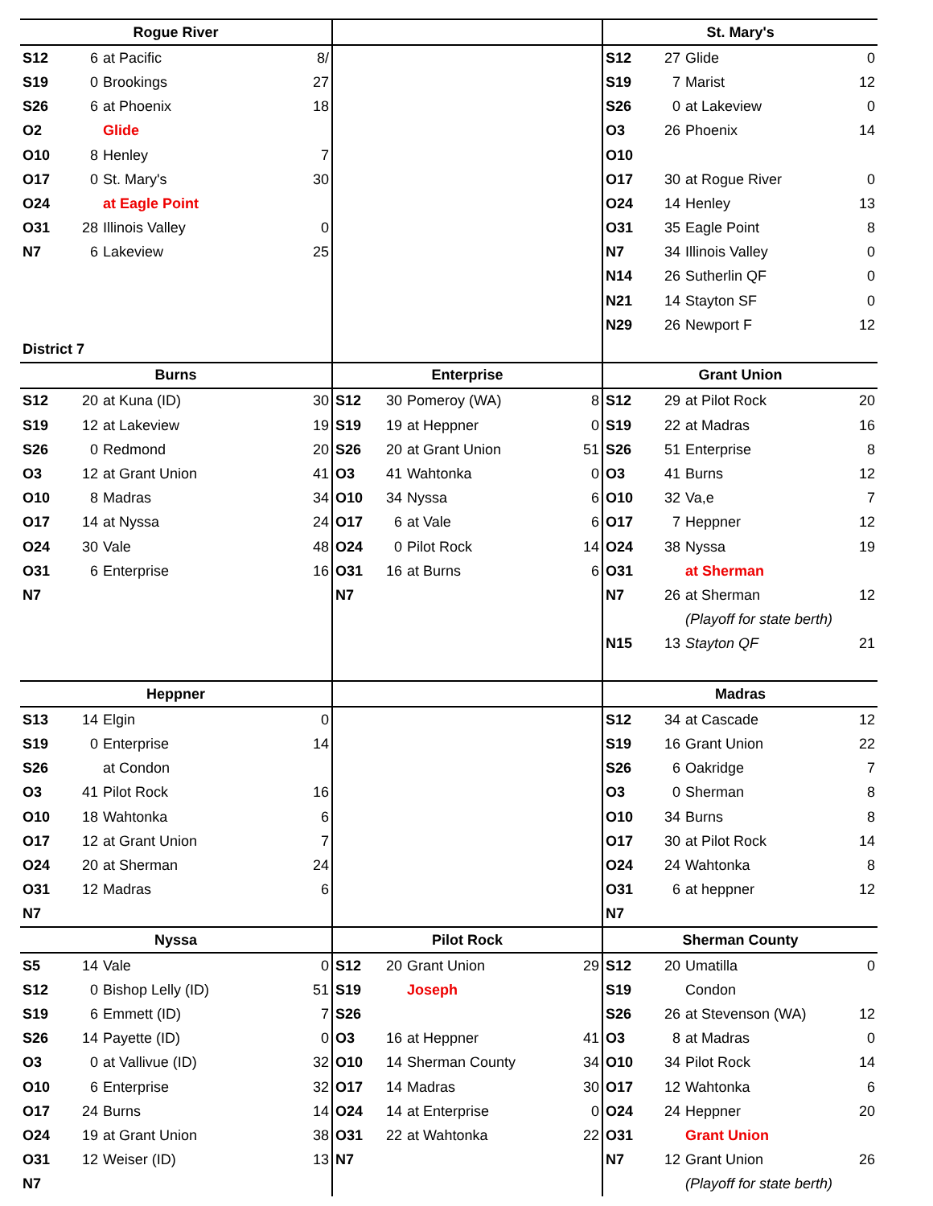| Rogue River | | | | | | | | St. Mary's | | | |
| --- | --- | --- | --- | --- | --- | --- | --- | --- | --- | --- | --- |
| S12 | 6 | at Pacific | 8/ | | | | | S12 | 27 | Glide | 0 |
| S19 | 0 | Brookings | 27 | | | | | S19 | 7 | Marist | 12 |
| S26 | 6 | at Phoenix | 18 | | | | | S26 | 0 | at Lakeview | 0 |
| O2 | | Glide | | | | | | O3 | 26 | Phoenix | 14 |
| O10 | 8 | Henley | 7 | | | | | O10 | | | |
| O17 | 0 | St. Mary's | 30 | | | | | O17 | 30 | at Rogue River | 0 |
| O24 | | at Eagle Point | | | | | | O24 | 14 | Henley | 13 |
| O31 | 28 | Illinois Valley | 0 | | | | | O31 | 35 | Eagle Point | 8 |
| N7 | 6 | Lakeview | 25 | | | | | N7 | 34 | Illinois Valley | 0 |
| | | | | | | | | N14 | 26 | Sutherlin QF | 0 |
| | | | | | | | | N21 | 14 | Stayton SF | 0 |
| | | | | | | | | N29 | 26 | Newport F | 12 |
| District 7 | | | | | | | | | | | |
| Burns | | | | Enterprise | | | | Grant Union | | | |
| S12 | 20 | at Kuna (ID) | 30 | S12 | 30 | Pomeroy (WA) | 8 | S12 | 29 | at Pilot Rock | 20 |
| S19 | 12 | at Lakeview | 19 | S19 | 19 | at Heppner | 0 | S19 | 22 | at Madras | 16 |
| S26 | 0 | Redmond | 20 | S26 | 20 | at Grant Union | 51 | S26 | 51 | Enterprise | 8 |
| O3 | 12 | at Grant Union | 41 | O3 | 41 | Wahtonka | 0 | O3 | 41 | Burns | 12 |
| O10 | 8 | Madras | 34 | O10 | 34 | Nyssa | 6 | O10 | 32 | Va,e | 7 |
| O17 | 14 | at Nyssa | 24 | O17 | 6 | at Vale | 6 | O17 | 7 | Heppner | 12 |
| O24 | 30 | Vale | 48 | O24 | 0 | Pilot Rock | 14 | O24 | 38 | Nyssa | 19 |
| O31 | 6 | Enterprise | 16 | O31 | 16 | at Burns | 6 | O31 | | at Sherman | |
| N7 | | | | N7 | | | | N7 | 26 | at Sherman | 12 |
| | | | | | | | | | | (Playoff for state berth) | |
| | | | | | | | | N15 | 13 | Stayton QF | 21 |
| Heppner | | | | | | | | Madras | | | |
| S13 | 14 | Elgin | 0 | | | | | S12 | 34 | at Cascade | 12 |
| S19 | 0 | Enterprise | 14 | | | | | S19 | 16 | Grant Union | 22 |
| S26 | | at Condon | | | | | | S26 | 6 | Oakridge | 7 |
| O3 | 41 | Pilot Rock | 16 | | | | | O3 | 0 | Sherman | 8 |
| O10 | 18 | Wahtonka | 6 | | | | | O10 | 34 | Burns | 8 |
| O17 | 12 | at Grant Union | 7 | | | | | O17 | 30 | at Pilot Rock | 14 |
| O24 | 20 | at Sherman | 24 | | | | | O24 | 24 | Wahtonka | 8 |
| O31 | 12 | Madras | 6 | | | | | O31 | 6 | at heppner | 12 |
| N7 | | | | | | | | N7 | | | |
| Nyssa | | | | Pilot Rock | | | | Sherman County | | | |
| S5 | 14 | Vale | 0 | S12 | 20 | Grant Union | 29 | S12 | 20 | Umatilla | 0 |
| S12 | 0 | Bishop Lelly (ID) | 51 | S19 | | Joseph | | S19 | | Condon | |
| S19 | 6 | Emmett (ID) | 7 | S26 | | | | S26 | 26 | at Stevenson (WA) | 12 |
| S26 | 14 | Payette (ID) | 0 | O3 | 16 | at Heppner | 41 | O3 | 8 | at Madras | 0 |
| O3 | 0 | at Vallivue (ID) | 32 | O10 | 14 | Sherman County | 34 | O10 | 34 | Pilot Rock | 14 |
| O10 | 6 | Enterprise | 32 | O17 | 14 | Madras | 30 | O17 | 12 | Wahtonka | 6 |
| O17 | 24 | Burns | 14 | O24 | 14 | at Enterprise | 0 | O24 | 24 | Heppner | 20 |
| O24 | 19 | at Grant Union | 38 | O31 | 22 | at Wahtonka | 22 | O31 | | Grant Union | |
| O31 | 12 | Weiser (ID) | 13 | N7 | | | | N7 | 12 | Grant Union | 26 |
| N7 | | | | | | | | | | (Playoff for state berth) | |